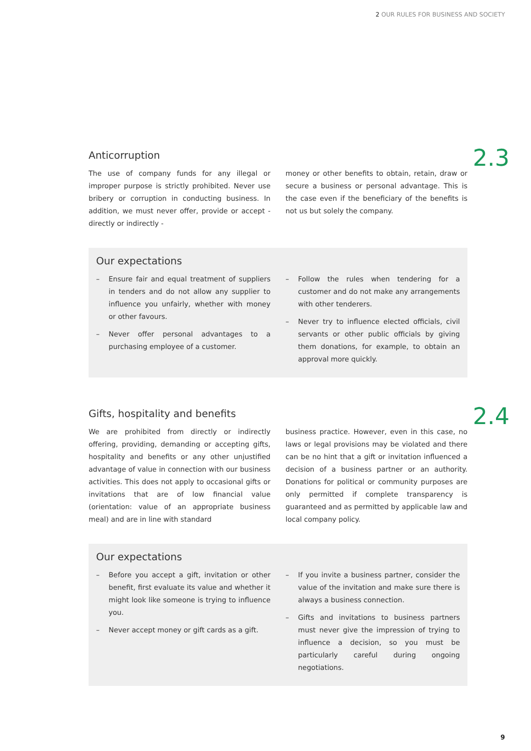2 OUR RULES FOR BUSINESS AND SOCIETY
2.3
Anticorruption
The use of company funds for any illegal or improper purpose is strictly prohibited. Never use bribery or corruption in conducting business. In addition, we must never offer, provide or accept - directly or indirectly -
money or other benefits to obtain, retain, draw or secure a business or personal advantage. This is the case even if the beneficiary of the benefits is not us but solely the company.
Our expectations
– Ensure fair and equal treatment of suppliers in tenders and do not allow any supplier to influence you unfairly, whether with money or other favours.
– Never offer personal advantages to a purchasing employee of a customer.
– Follow the rules when tendering for a customer and do not make any arrangements with other tenderers.
– Never try to influence elected officials, civil servants or other public officials by giving them donations, for example, to obtain an approval more quickly.
2.4
Gifts, hospitality and benefits
We are prohibited from directly or indirectly offering, providing, demanding or accepting gifts, hospitality and benefits or any other unjustified advantage of value in connection with our business activities. This does not apply to occasional gifts or invitations that are of low financial value (orientation: value of an appropriate business meal) and are in line with standard
business practice. However, even in this case, no laws or legal provisions may be violated and there can be no hint that a gift or invitation influenced a decision of a business partner or an authority. Donations for political or community purposes are only permitted if complete transparency is guaranteed and as permitted by applicable law and local company policy.
Our expectations
– Before you accept a gift, invitation or other benefit, first evaluate its value and whether it might look like someone is trying to influence you.
– Never accept money or gift cards as a gift.
– If you invite a business partner, consider the value of the invitation and make sure there is always a business connection.
– Gifts and invitations to business partners must never give the impression of trying to influence a decision, so you must be particularly careful during ongoing negotiations.
9